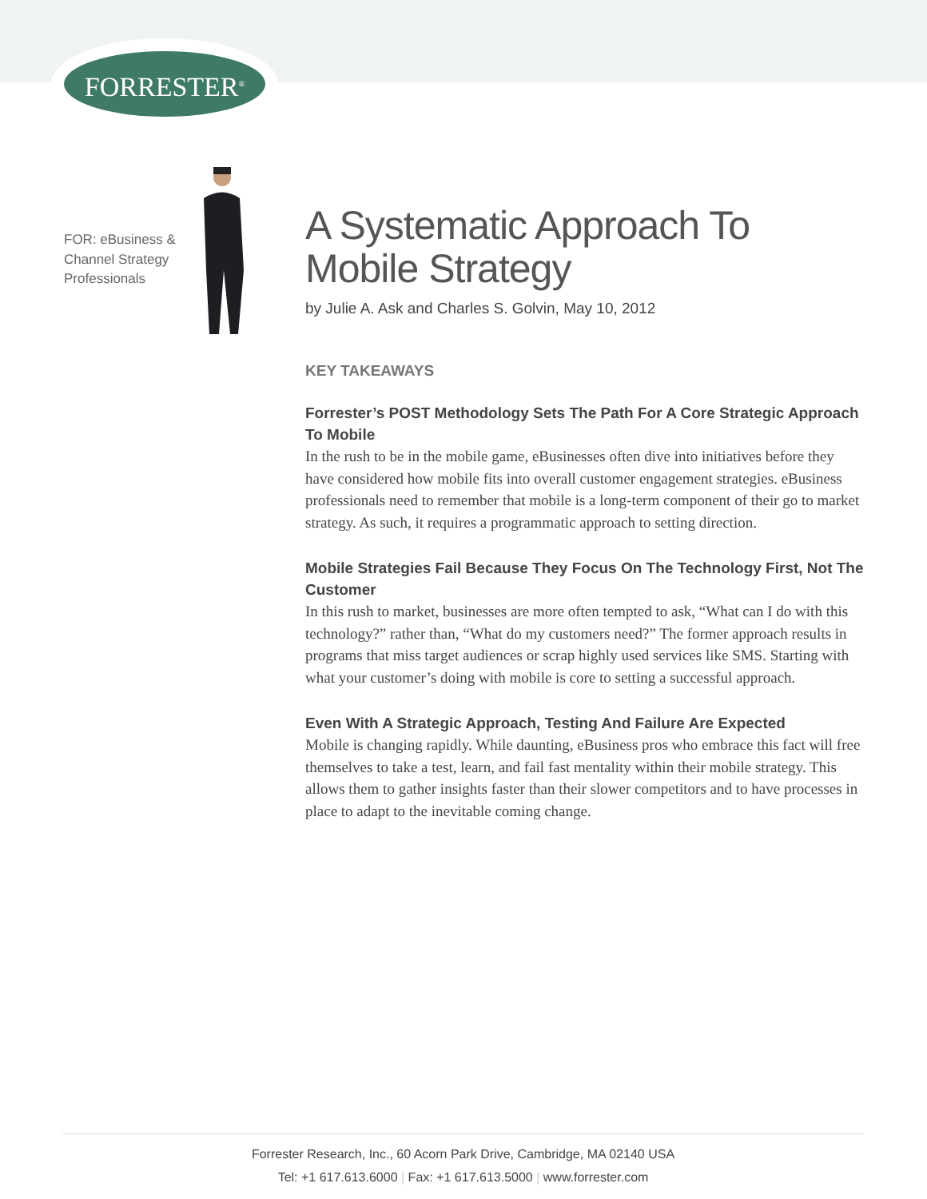FORRESTER<sup>®</sup>
FOR: eBusiness &
Channel Strategy
Professionals
A Systematic Approach To Mobile Strategy
by Julie A. Ask and Charles S. Golvin, May 10, 2012
KEY TAKEAWAYS
Forrester’s POST Methodology Sets The Path For A Core Strategic Approach To Mobile
In the rush to be in the mobile game, eBusinesses often dive into initiatives before they have considered how mobile fits into overall customer engagement strategies. eBusiness professionals need to remember that mobile is a long-term component of their go to market strategy. As such, it requires a programmatic approach to setting direction.
Mobile Strategies Fail Because They Focus On The Technology First, Not The Customer
In this rush to market, businesses are more often tempted to ask, “What can I do with this technology?” rather than, “What do my customers need?” The former approach results in programs that miss target audiences or scrap highly used services like SMS. Starting with what your customer’s doing with mobile is core to setting a successful approach.
Even With A Strategic Approach, Testing And Failure Are Expected
Mobile is changing rapidly. While daunting, eBusiness pros who embrace this fact will free themselves to take a test, learn, and fail fast mentality within their mobile strategy. This allows them to gather insights faster than their slower competitors and to have processes in place to adapt to the inevitable coming change.
Forrester Research, Inc., 60 Acorn Park Drive, Cambridge, MA 02140 USA
Tel: +1 617.613.6000 | Fax: +1 617.613.5000 | www.forrester.com